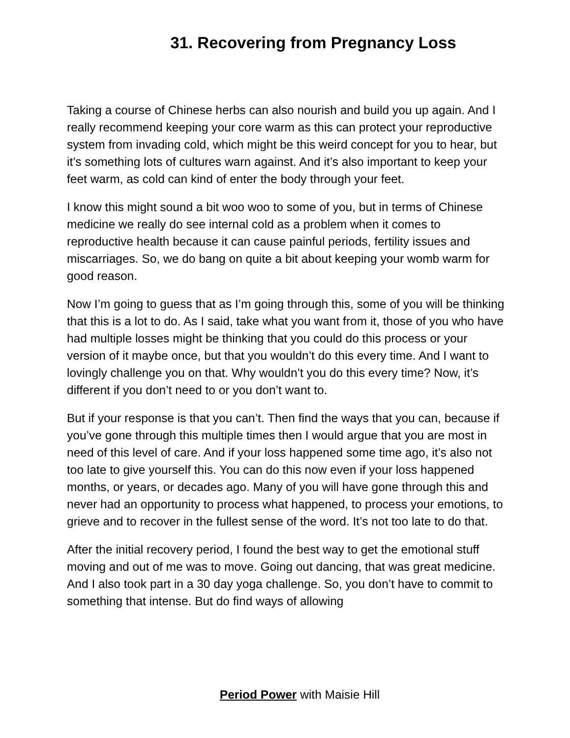31. Recovering from Pregnancy Loss
Taking a course of Chinese herbs can also nourish and build you up again. And I really recommend keeping your core warm as this can protect your reproductive system from invading cold, which might be this weird concept for you to hear, but it’s something lots of cultures warn against. And it’s also important to keep your feet warm, as cold can kind of enter the body through your feet.
I know this might sound a bit woo woo to some of you, but in terms of Chinese medicine we really do see internal cold as a problem when it comes to reproductive health because it can cause painful periods, fertility issues and miscarriages. So, we do bang on quite a bit about keeping your womb warm for good reason.
Now I’m going to guess that as I’m going through this, some of you will be thinking that this is a lot to do. As I said, take what you want from it, those of you who have had multiple losses might be thinking that you could do this process or your version of it maybe once, but that you wouldn’t do this every time. And I want to lovingly challenge you on that. Why wouldn’t you do this every time? Now, it’s different if you don’t need to or you don’t want to.
But if your response is that you can’t. Then find the ways that you can, because if you’ve gone through this multiple times then I would argue that you are most in need of this level of care. And if your loss happened some time ago, it’s also not too late to give yourself this. You can do this now even if your loss happened months, or years, or decades ago. Many of you will have gone through this and never had an opportunity to process what happened, to process your emotions, to grieve and to recover in the fullest sense of the word. It’s not too late to do that.
After the initial recovery period, I found the best way to get the emotional stuff moving and out of me was to move. Going out dancing, that was great medicine. And I also took part in a 30 day yoga challenge. So, you don’t have to commit to something that intense. But do find ways of allowing
Period Power with Maisie Hill